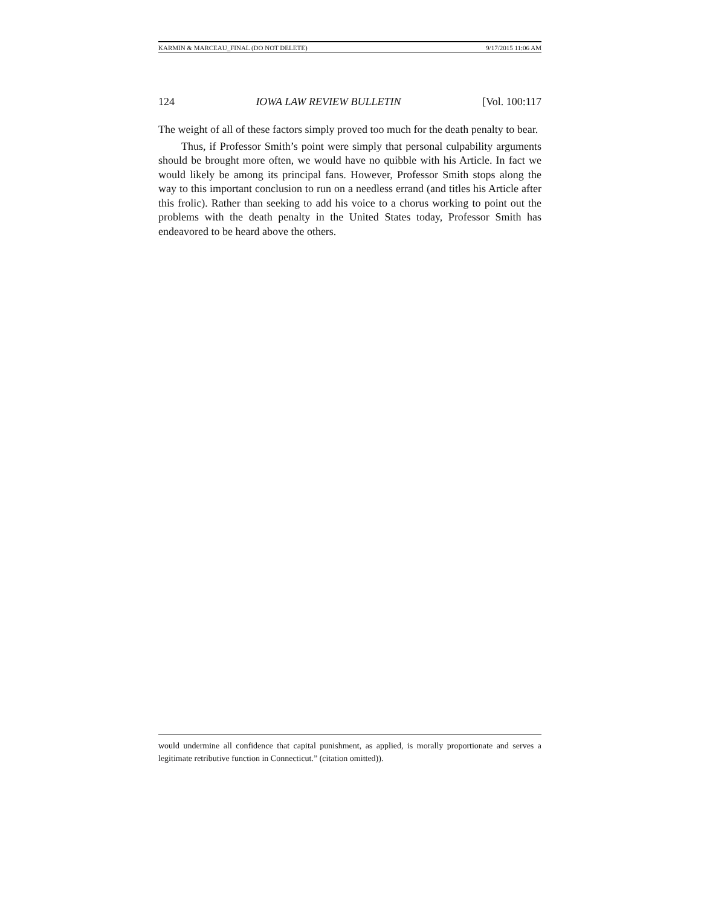KARMIN & MARCEAU_FINAL (DO NOT DELETE) 9/17/2015 11:06 AM
124 IOWA LAW REVIEW BULLETIN [Vol. 100:117
The weight of all of these factors simply proved too much for the death penalty to bear.
Thus, if Professor Smith’s point were simply that personal culpability arguments should be brought more often, we would have no quibble with his Article. In fact we would likely be among its principal fans. However, Professor Smith stops along the way to this important conclusion to run on a needless errand (and titles his Article after this frolic). Rather than seeking to add his voice to a chorus working to point out the problems with the death penalty in the United States today, Professor Smith has endeavored to be heard above the others.
would undermine all confidence that capital punishment, as applied, is morally proportionate and serves a legitimate retributive function in Connecticut.” (citation omitted)).